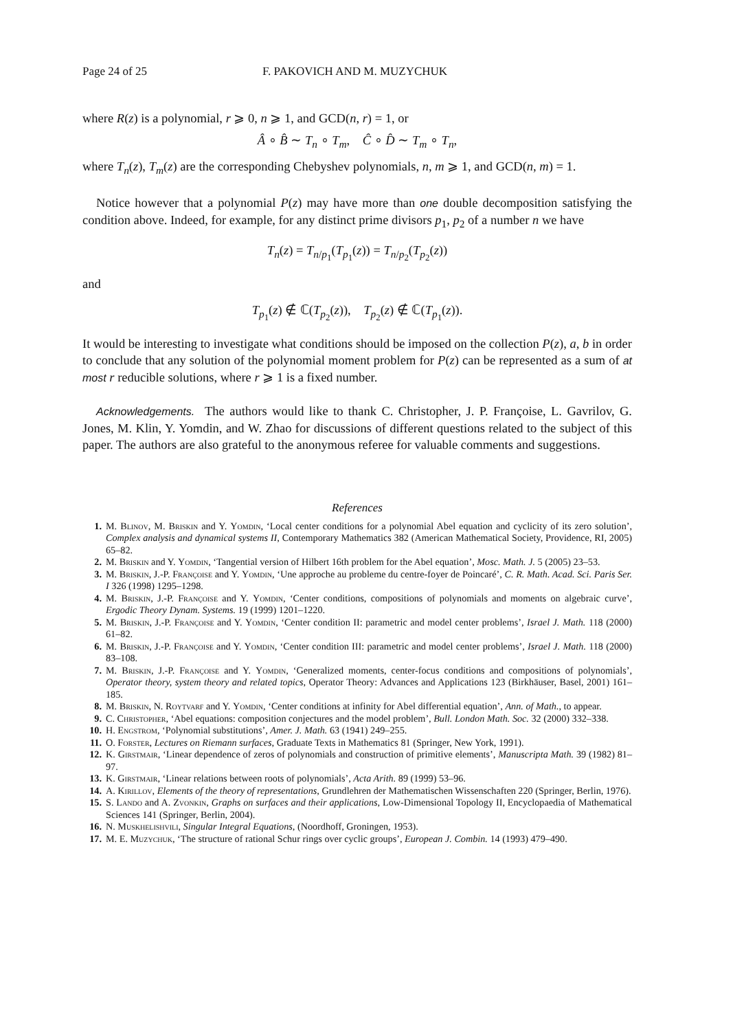Page 24 of 25 F. PAKOVICH AND M. MUZYCHUK
where R(z) is a polynomial, r ⩾ 0, n ⩾ 1, and GCD(n, r) = 1, or
Â ∘ B̂ ∼ T<sub>n</sub> ∘ T<sub>m</sub>, Ĉ ∘ D̂ ∼ T<sub>m</sub> ∘ T<sub>n</sub>,
where T<sub>n</sub>(z), T<sub>m</sub>(z) are the corresponding Chebyshev polynomials, n, m ⩾ 1, and GCD(n, m) = 1.
Notice however that a polynomial P(z) may have more than one double decomposition satisfying the condition above. Indeed, for example, for any distinct prime divisors p<sub>1</sub>, p<sub>2</sub> of a number n we have
T<sub>n</sub>(z) = T<sub>n/p<sub>1</sub></sub>(T<sub>p<sub>1</sub></sub>(z)) = T<sub>n/p<sub>2</sub></sub>(T<sub>p<sub>2</sub></sub>(z))
and
T<sub>p<sub>1</sub></sub>(z) ∉ ℂ(T<sub>p<sub>2</sub></sub>(z)), T<sub>p<sub>2</sub></sub>(z) ∉ ℂ(T<sub>p<sub>1</sub></sub>(z)).
It would be interesting to investigate what conditions should be imposed on the collection P(z), a, b in order to conclude that any solution of the polynomial moment problem for P(z) can be represented as a sum of at most r reducible solutions, where r ⩾ 1 is a fixed number.
Acknowledgements. The authors would like to thank C. Christopher, J. P. Françoise, L. Gavrilov, G. Jones, M. Klin, Y. Yomdin, and W. Zhao for discussions of different questions related to the subject of this paper. The authors are also grateful to the anonymous referee for valuable comments and suggestions.
References
1. M. Blinov, M. Briskin and Y. Yomdin, ‘Local center conditions for a polynomial Abel equation and cyclicity of its zero solution’, Complex analysis and dynamical systems II, Contemporary Mathematics 382 (American Mathematical Society, Providence, RI, 2005) 65–82.
2. M. Briskin and Y. Yomdin, ‘Tangential version of Hilbert 16th problem for the Abel equation’, Mosc. Math. J. 5 (2005) 23–53.
3. M. Briskin, J.-P. Françoise and Y. Yomdin, ‘Une approche au probleme du centre-foyer de Poincaré’, C. R. Math. Acad. Sci. Paris Ser. I 326 (1998) 1295–1298.
4. M. Briskin, J.-P. Françoise and Y. Yomdin, ‘Center conditions, compositions of polynomials and moments on algebraic curve’, Ergodic Theory Dynam. Systems. 19 (1999) 1201–1220.
5. M. Briskin, J.-P. Françoise and Y. Yomdin, ‘Center condition II: parametric and model center problems’, Israel J. Math. 118 (2000) 61–82.
6. M. Briskin, J.-P. Françoise and Y. Yomdin, ‘Center condition III: parametric and model center problems’, Israel J. Math. 118 (2000) 83–108.
7. M. Briskin, J.-P. Françoise and Y. Yomdin, ‘Generalized moments, center-focus conditions and compositions of polynomials’, Operator theory, system theory and related topics, Operator Theory: Advances and Applications 123 (Birkhäuser, Basel, 2001) 161–185.
8. M. Briskin, N. Roytvarf and Y. Yomdin, ‘Center conditions at infinity for Abel differential equation’, Ann. of Math., to appear.
9. C. Christopher, ‘Abel equations: composition conjectures and the model problem’, Bull. London Math. Soc. 32 (2000) 332–338.
10. H. Engstrom, ‘Polynomial substitutions’, Amer. J. Math. 63 (1941) 249–255.
11. O. Forster, Lectures on Riemann surfaces, Graduate Texts in Mathematics 81 (Springer, New York, 1991).
12. K. Girstmair, ‘Linear dependence of zeros of polynomials and construction of primitive elements’, Manuscripta Math. 39 (1982) 81–97.
13. K. Girstmair, ‘Linear relations between roots of polynomials’, Acta Arith. 89 (1999) 53–96.
14. A. Kirillov, Elements of the theory of representations, Grundlehren der Mathematischen Wissenschaften 220 (Springer, Berlin, 1976).
15. S. Lando and A. Zvonkin, Graphs on surfaces and their applications, Low-Dimensional Topology II, Encyclopaedia of Mathematical Sciences 141 (Springer, Berlin, 2004).
16. N. Muskhelishvili, Singular Integral Equations, (Noordhoff, Groningen, 1953).
17. M. E. Muzychuk, ‘The structure of rational Schur rings over cyclic groups’, European J. Combin. 14 (1993) 479–490.